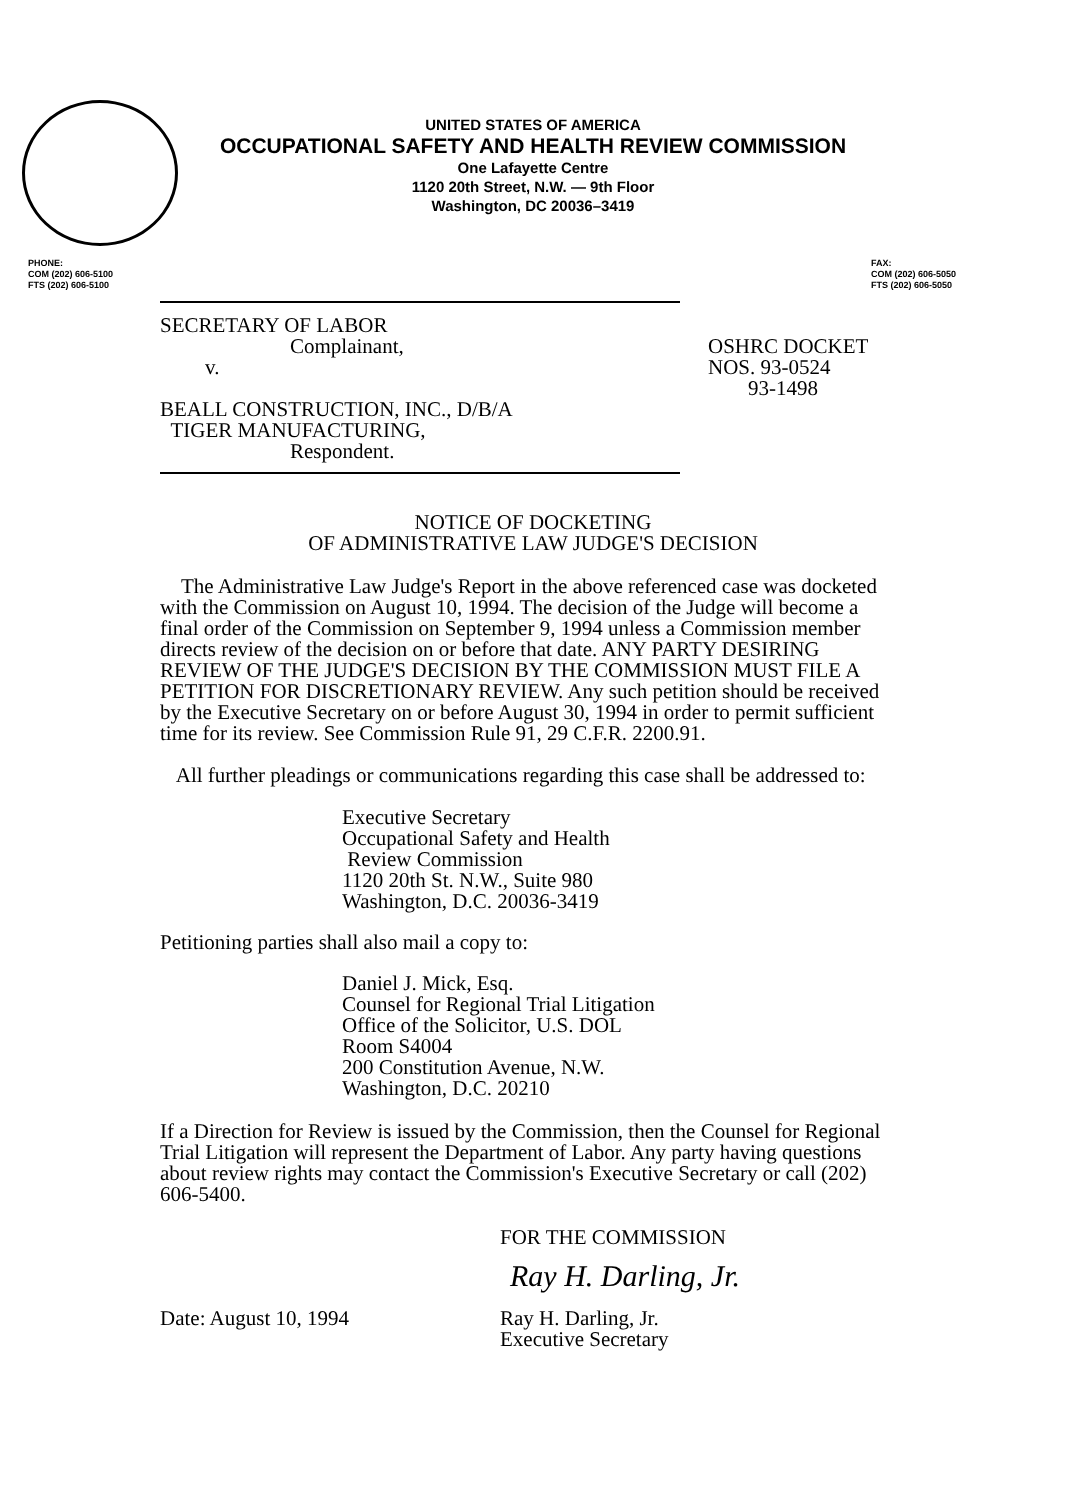UNITED STATES OF AMERICA
OCCUPATIONAL SAFETY AND HEALTH REVIEW COMMISSION
One Lafayette Centre
1120 20th Street, N.W. — 9th Floor
Washington, DC 20036–3419
PHONE:
COM (202) 606-5100
FTS (202) 606-5100
FAX:
COM (202) 606-5050
FTS (202) 606-5050
SECRETARY OF LABOR
Complainant,
v.
BEALL CONSTRUCTION, INC., D/B/A
TIGER MANUFACTURING,
Respondent.
OSHRC DOCKET
NOS. 93-0524
93-1498
NOTICE OF DOCKETING
OF ADMINISTRATIVE LAW JUDGE'S DECISION
The Administrative Law Judge's Report in the above referenced case was docketed with the Commission on August 10, 1994. The decision of the Judge will become a final order of the Commission on September 9, 1994 unless a Commission member directs review of the decision on or before that date. ANY PARTY DESIRING REVIEW OF THE JUDGE'S DECISION BY THE COMMISSION MUST FILE A PETITION FOR DISCRETIONARY REVIEW. Any such petition should be received by the Executive Secretary on or before August 30, 1994 in order to permit sufficient time for its review. See Commission Rule 91, 29 C.F.R. 2200.91.
All further pleadings or communications regarding this case shall be addressed to:
Executive Secretary
Occupational Safety and Health
Review Commission
1120 20th St. N.W., Suite 980
Washington, D.C. 20036-3419
Petitioning parties shall also mail a copy to:
Daniel J. Mick, Esq.
Counsel for Regional Trial Litigation
Office of the Solicitor, U.S. DOL
Room S4004
200 Constitution Avenue, N.W.
Washington, D.C. 20210
If a Direction for Review is issued by the Commission, then the Counsel for Regional Trial Litigation will represent the Department of Labor. Any party having questions about review rights may contact the Commission's Executive Secretary or call (202) 606-5400.
FOR THE COMMISSION
Ray H. Darling, Jr.
Date: August 10, 1994 Ray H. Darling, Jr.
Executive Secretary